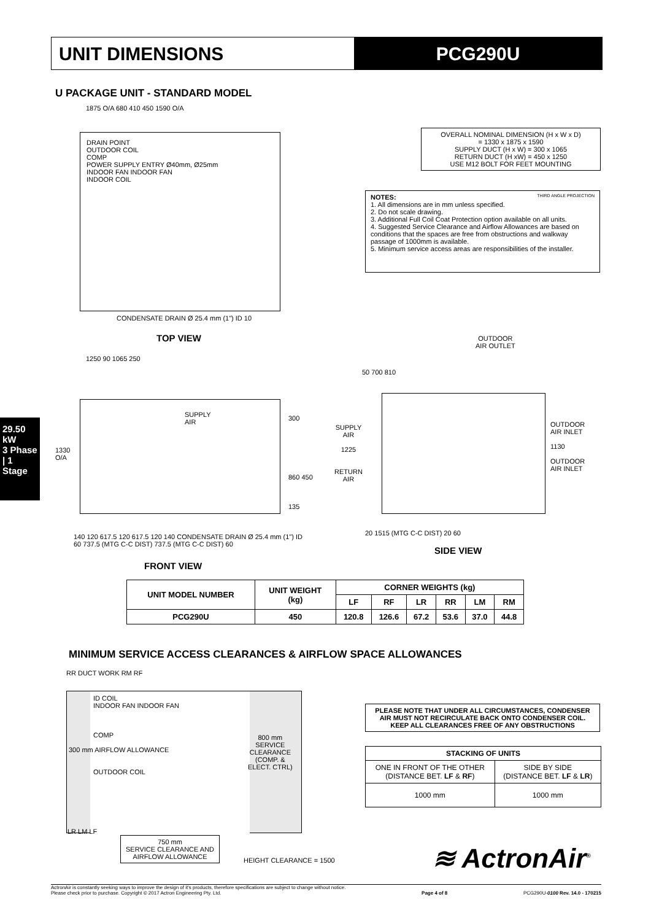UNIT DIMENSIONS PCG290U
29.50 kW
3 Phase | 1 Stage
U PACKAGE UNIT - STANDARD MODEL
DRAIN POINT
OUTDOOR COIL
COMP
POWER SUPPLY ENTRY Ø40mm, Ø25mm
INDOOR FAN INDOOR FAN
INDOOR COIL
1875 O/A 680 410 450 1590 O/A
CONDENSATE DRAIN Ø 25.4 mm (1") ID 10
TOP VIEW
OVERALL NOMINAL DIMENSION (H x W x D)
= 1330 x 1875 x 1590
SUPPLY DUCT (H x W) = 300 x 1065
RETURN DUCT (H xW) = 450 x 1250
USE M12 BOLT FOR FEET MOUNTING
NOTES: THIRD ANGLE PROJECTION
1. All dimensions are in mm unless specified.
2. Do not scale drawing.
3. Additional Full Coil Coat Protection option available on all units.
4. Suggested Service Clearance and Airflow Allowances are based on conditions that the spaces are free from obstructions and walkway passage of 1000mm is available.
5. Minimum service access areas are responsibilities of the installer.
OUTDOOR
AIR OUTLET
1250 90 1065 250
SUPPLY AIR
1330
O/A
300
860 450
135
140 120 617.5 120 617.5 120 140 CONDENSATE DRAIN Ø 25.4 mm (1") ID
60 737.5 (MTG C-C DIST) 737.5 (MTG C-C DIST) 60
FRONT VIEW
50 700 810
SUPPLY
AIR
1225
RETURN
AIR
OUTDOOR
AIR INLET
1130
OUTDOOR
AIR INLET
20 1515 (MTG C-C DIST) 20 60
SIDE VIEW
| UNIT MODEL NUMBER | UNIT WEIGHT (kg) | CORNER WEIGHTS (kg) | | | | | |
| --- | --- | --- | --- | --- | --- | --- | --- |
| | | LF | RF | LR | RR | LM | RM |
| PCG290U | 450 | 120.8 | 126.6 | 67.2 | 53.6 | 37.0 | 44.8 |
MINIMUM SERVICE ACCESS CLEARANCES & AIRFLOW SPACE ALLOWANCES
RR DUCT WORK RM RF
ID COIL
INDOOR FAN INDOOR FAN
COMP
OUTDOOR COIL
300 mm AIRFLOW ALLOWANCE
800 mm
SERVICE
CLEARANCE
(COMP. &
ELECT. CTRL)
LR LM LF
750 mm
SERVICE CLEARANCE AND
AIRFLOW ALLOWANCE
HEIGHT CLEARANCE = 1500
PLEASE NOTE THAT UNDER ALL CIRCUMSTANCES, CONDENSER AIR MUST NOT RECIRCULATE BACK ONTO CONDENSER COIL. KEEP ALL CLEARANCES FREE OF ANY OBSTRUCTIONS
| STACKING OF UNITS | |
| --- | --- |
| ONE IN FRONT OF THE OTHER (DISTANCE BET. LF & RF ) | SIDE BY SIDE (DISTANCE BET. LF & LR ) |
| 1000 mm | 1000 mm |
≋ ActronAir<sup>®</sup>
ActronAir is constantly seeking ways to improve the design of it's products, therefore specifications are subject to change without notice.
Please check prior to purchase. Copyright © 2017 Actron Engineering Pty. Ltd.
Page 4 of 8
PCG290U-0100 Rev. 14.0 - 170215